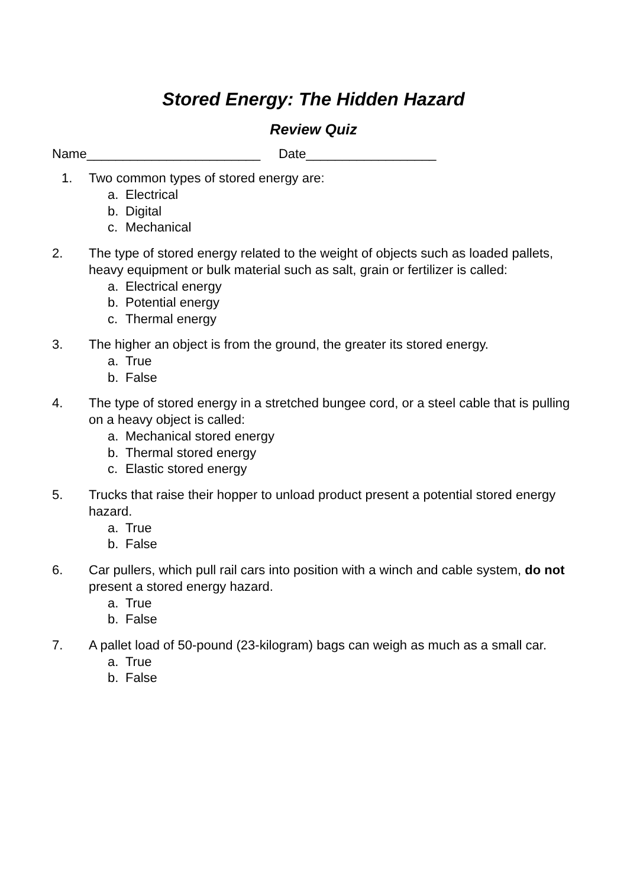Stored Energy: The Hidden Hazard
Review Quiz
Name________________________ Date__________________
1. Two common types of stored energy are:
a. Electrical
b. Digital
c. Mechanical
2. The type of stored energy related to the weight of objects such as loaded pallets, heavy equipment or bulk material such as salt, grain or fertilizer is called:
a. Electrical energy
b. Potential energy
c. Thermal energy
3. The higher an object is from the ground, the greater its stored energy.
a. True
b. False
4. The type of stored energy in a stretched bungee cord, or a steel cable that is pulling on a heavy object is called:
a. Mechanical stored energy
b. Thermal stored energy
c. Elastic stored energy
5. Trucks that raise their hopper to unload product present a potential stored energy hazard.
a. True
b. False
6. Car pullers, which pull rail cars into position with a winch and cable system, do not present a stored energy hazard.
a. True
b. False
7. A pallet load of 50-pound (23-kilogram) bags can weigh as much as a small car.
a. True
b. False